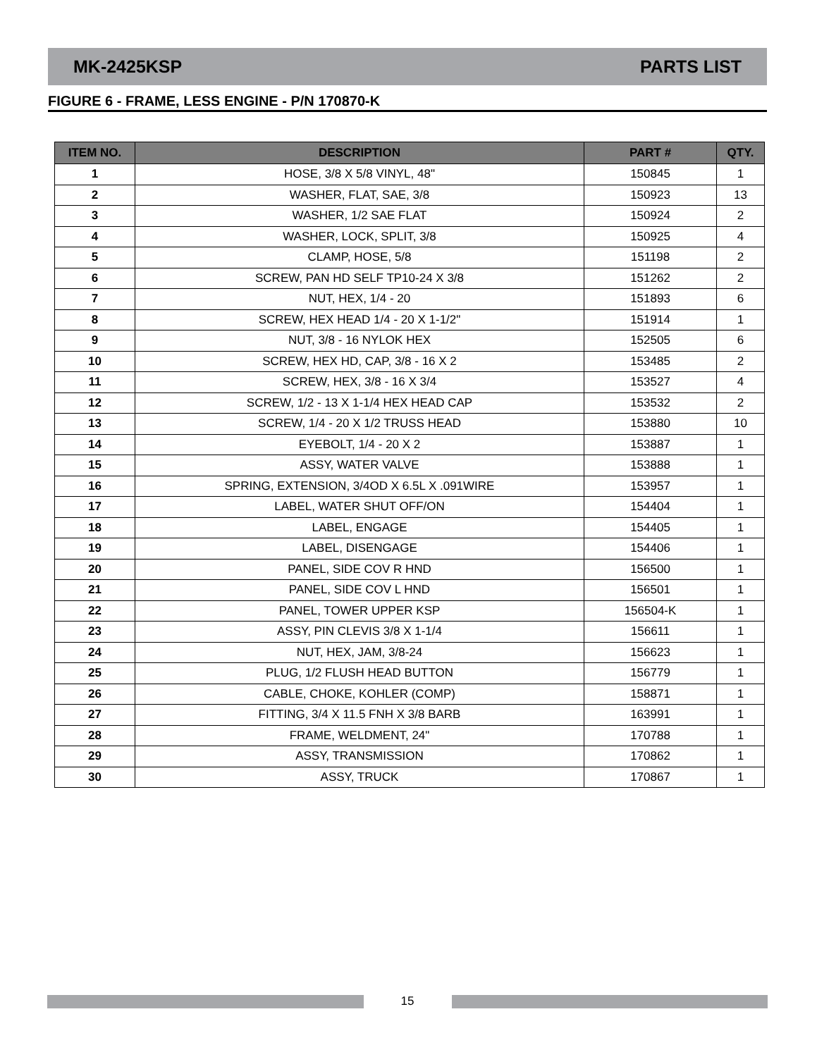MK-2425KSP PARTS LIST
FIGURE 6 - FRAME, LESS ENGINE - P/N 170870-K
| ITEM NO. | DESCRIPTION | PART # | QTY. |
| --- | --- | --- | --- |
| 1 | HOSE, 3/8 X 5/8 VINYL, 48" | 150845 | 1 |
| 2 | WASHER, FLAT, SAE, 3/8 | 150923 | 13 |
| 3 | WASHER, 1/2 SAE FLAT | 150924 | 2 |
| 4 | WASHER, LOCK, SPLIT, 3/8 | 150925 | 4 |
| 5 | CLAMP, HOSE, 5/8 | 151198 | 2 |
| 6 | SCREW, PAN HD SELF TP10-24 X 3/8 | 151262 | 2 |
| 7 | NUT, HEX, 1/4 - 20 | 151893 | 6 |
| 8 | SCREW, HEX HEAD 1/4 - 20 X 1-1/2" | 151914 | 1 |
| 9 | NUT, 3/8 - 16 NYLOK HEX | 152505 | 6 |
| 10 | SCREW, HEX HD, CAP, 3/8 - 16 X 2 | 153485 | 2 |
| 11 | SCREW, HEX, 3/8 - 16 X 3/4 | 153527 | 4 |
| 12 | SCREW, 1/2 - 13 X 1-1/4 HEX HEAD CAP | 153532 | 2 |
| 13 | SCREW, 1/4 - 20 X 1/2 TRUSS HEAD | 153880 | 10 |
| 14 | EYEBOLT, 1/4 - 20 X 2 | 153887 | 1 |
| 15 | ASSY, WATER VALVE | 153888 | 1 |
| 16 | SPRING, EXTENSION, 3/4OD X 6.5L X .091WIRE | 153957 | 1 |
| 17 | LABEL, WATER SHUT OFF/ON | 154404 | 1 |
| 18 | LABEL, ENGAGE | 154405 | 1 |
| 19 | LABEL, DISENGAGE | 154406 | 1 |
| 20 | PANEL, SIDE COV R HND | 156500 | 1 |
| 21 | PANEL, SIDE COV L HND | 156501 | 1 |
| 22 | PANEL, TOWER UPPER KSP | 156504-K | 1 |
| 23 | ASSY, PIN CLEVIS 3/8 X 1-1/4 | 156611 | 1 |
| 24 | NUT, HEX, JAM, 3/8-24 | 156623 | 1 |
| 25 | PLUG, 1/2 FLUSH HEAD BUTTON | 156779 | 1 |
| 26 | CABLE, CHOKE, KOHLER (COMP) | 158871 | 1 |
| 27 | FITTING, 3/4 X 11.5 FNH X 3/8 BARB | 163991 | 1 |
| 28 | FRAME, WELDMENT, 24" | 170788 | 1 |
| 29 | ASSY, TRANSMISSION | 170862 | 1 |
| 30 | ASSY, TRUCK | 170867 | 1 |
15